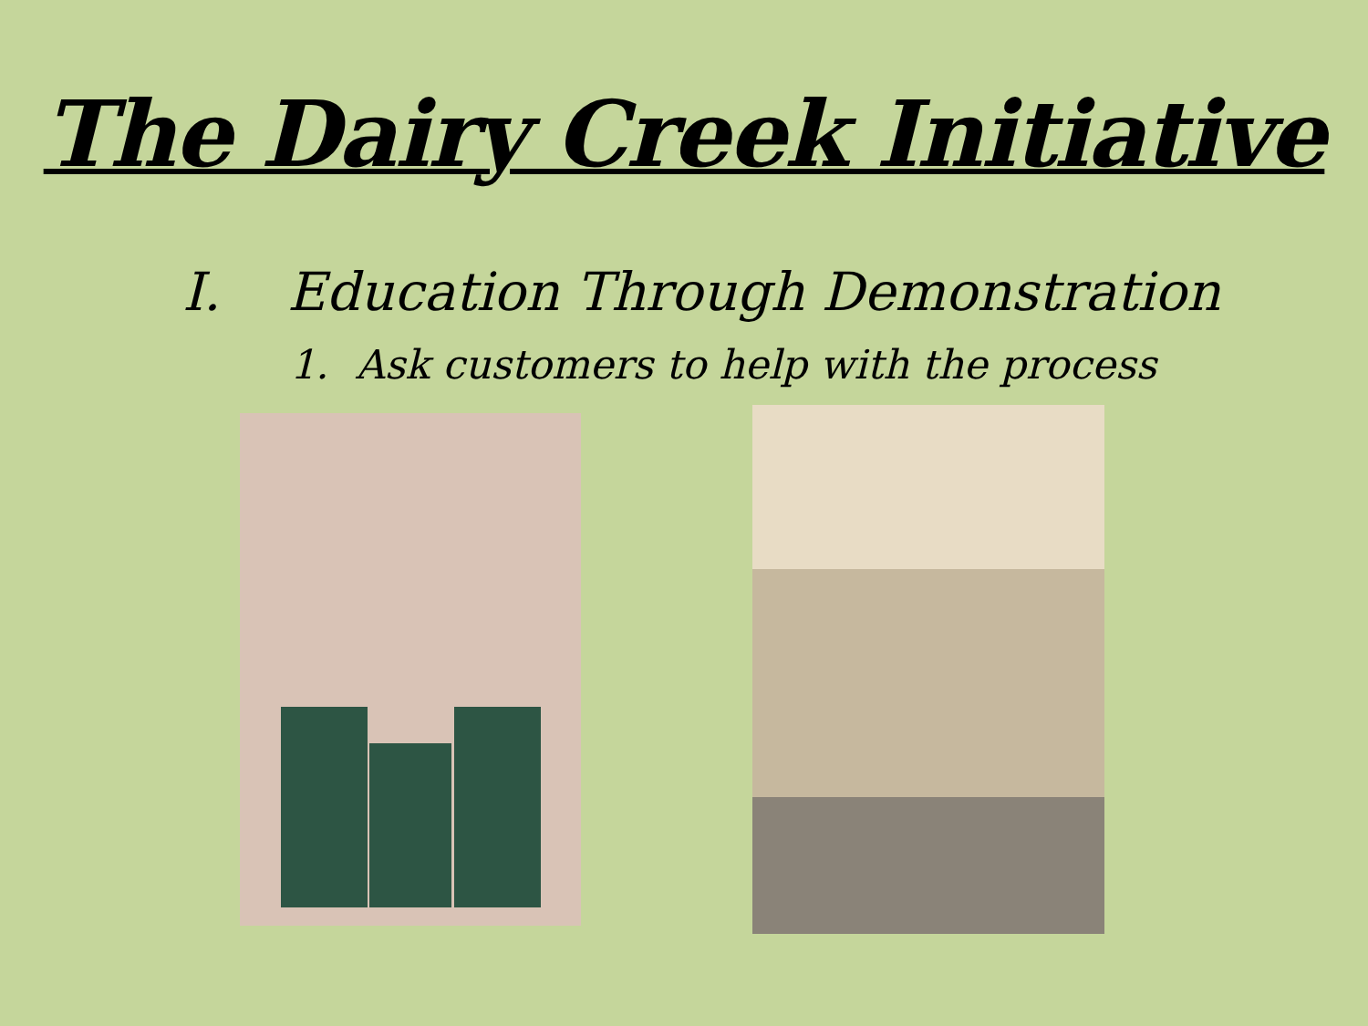The Dairy Creek Initiative
I. Education Through Demonstration
1. Ask customers to help with the process